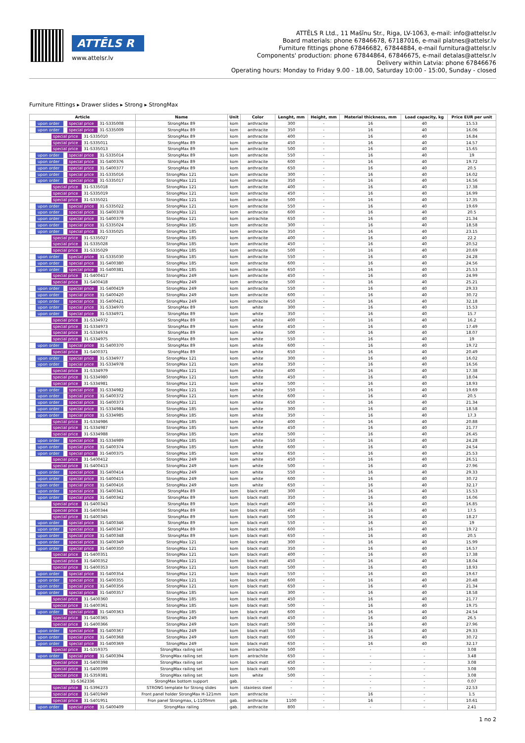ATTĒLS R
www.attelsr.lv
ATTĒLS R Ltd., 11 Mašīnu Str., Riga, LV-1063, e-mail: info@attelsr.lv
Board materials: phone 67846678, 67187016, e-mail platnes@attelsr.lv
Furniture fittings phone 67846682, 67844884, e-mail furnitura@attelsr.lv
Components' production: phone 67844864, 67846675, e-mail detalas@attelsr.lv
Delivery within Latvia: phone 67846676
Operating hours: Monday to Friday 9.00 - 18.00, Saturday 10:00 - 15:00, Sunday - closed
Furniture Fittings ▸ Drawer slides ▸ Strong ▸ StrongMax
| Article | Name | Unit | Color | Lenght, mm | Height, mm | Material thickness, mm | Load capacity, kg | Price EUR per unit |
| --- | --- | --- | --- | --- | --- | --- | --- | --- |
| upon order special price 31-S335008 | StrongMax 89 | kom | anthracite | 300 | - | 16 | 40 | 15.53 |
| upon order special price 31-S335009 | StrongMax 89 | kom | anthracite | 350 | - | 16 | 40 | 16.06 |
| special price 31-S335010 | StrongMax 89 | kom | anthracite | 400 | - | 16 | 40 | 16.84 |
| special price 31-S335011 | StrongMax 89 | kom | anthracite | 450 | - | 16 | 40 | 14.57 |
| special price 31-S335013 | StrongMax 89 | kom | anthracite | 500 | - | 16 | 40 | 15.65 |
| upon order special price 31-S335014 | StrongMax 89 | kom | anthracite | 550 | - | 16 | 40 | 19 |
| upon order special price 31-S400376 | StrongMax 89 | kom | anthracite | 600 | - | 16 | 40 | 19.72 |
| upon order special price 31-S400377 | StrongMax 89 | kom | anthracite | 650 | - | 16 | 40 | 20.5 |
| upon order special price 31-S335016 | StrongMax 121 | kom | anthracite | 300 | - | 16 | 40 | 16.02 |
| upon order special price 31-S335017 | StrongMax 121 | kom | anthracite | 350 | - | 16 | 40 | 16.56 |
| special price 31-S335018 | StrongMax 121 | kom | anthracite | 400 | - | 16 | 40 | 17.38 |
| special price 31-S335019 | StrongMax 121 | kom | anthracite | 450 | - | 16 | 40 | 16.99 |
| special price 31-S335021 | StrongMax 121 | kom | anthracite | 500 | - | 16 | 40 | 17.35 |
| upon order special price 31-S335022 | StrongMax 121 | kom | anthracite | 550 | - | 16 | 40 | 19.69 |
| upon order special price 31-S400378 | StrongMax 121 | kom | anthracite | 600 | - | 16 | 40 | 20.5 |
| upon order special price 31-S400379 | StrongMax 121 | kom | antrachite | 650 | - | 16 | 40 | 21.34 |
| upon order special price 31-S335024 | StrongMax 185 | kom | anthracite | 300 | - | 16 | 40 | 18.58 |
| upon order special price 31-S335025 | StrongMax 185 | kom | anthracite | 350 | - | 16 | 40 | 23.15 |
| special price 31-S335027 | StrongMax 185 | kom | anthracite | 400 | - | 16 | 40 | 22.2 |
| special price 31-S335028 | StrongMax 185 | kom | anthracite | 450 | - | 16 | 40 | 20.52 |
| special price 31-S335029 | StrongMax 185 | kom | anthracite | 500 | - | 16 | 40 | 20.69 |
| upon order special price 31-S335030 | StrongMax 185 | kom | anthracite | 550 | - | 16 | 40 | 24.28 |
| upon order special price 31-S400380 | StrongMax 185 | kom | anthracite | 600 | - | 16 | 40 | 24.56 |
| upon order special price 31-S400381 | StrongMax 185 | kom | anthracite | 650 | - | 16 | 40 | 25.53 |
| special price 31-S400417 | StrongMax 249 | kom | anthracite | 450 | - | 16 | 40 | 24.99 |
| special price 31-S400418 | StrongMax 249 | kom | anthracite | 500 | - | 16 | 40 | 25.21 |
| upon order special price 31-S400419 | StrongMax 249 | kom | anthracite | 550 | - | 16 | 40 | 29.33 |
| upon order special price 31-S400420 | StrongMax 249 | kom | anthracite | 600 | - | 16 | 40 | 30.72 |
| upon order special price 31-S400421 | StrongMax 249 | kom | anthracite | 650 | - | 16 | 40 | 32.18 |
| upon order special price 31-S334970 | StrongMax 89 | kom | white | 300 | - | 16 | 40 | 15.53 |
| upon order special price 31-S334971 | StrongMax 89 | kom | white | 350 | - | 16 | 40 | 15.7 |
| special price 31-S334972 | StrongMax 89 | kom | white | 400 | - | 16 | 40 | 16.2 |
| special price 31-S334973 | StrongMax 89 | kom | white | 450 | - | 16 | 40 | 17.49 |
| special price 31-S334974 | StrongMax 89 | kom | white | 500 | - | 16 | 40 | 18.07 |
| special price 31-S334975 | StrongMax 89 | kom | white | 550 | - | 16 | 40 | 19 |
| upon order special price 31-S400370 | StrongMax 89 | kom | white | 600 | - | 16 | 40 | 19.72 |
| special price 31-S400371 | StrongMax 89 | kom | white | 650 | - | 16 | 40 | 20.49 |
| upon order special price 31-S334977 | StrongMax 121 | kom | white | 300 | - | 16 | 40 | 16.02 |
| upon order special price 31-S334978 | StrongMax 121 | kom | white | 350 | - | 16 | 40 | 16.56 |
| special price 31-S334979 | StrongMax 121 | kom | white | 400 | - | 16 | 40 | 17.38 |
| special price 31-S334980 | StrongMax 121 | kom | white | 450 | - | 16 | 40 | 18.04 |
| special price 31-S334981 | StrongMax 121 | kom | white | 500 | - | 16 | 40 | 18.93 |
| upon order special price 31-S334982 | StrongMax 121 | kom | white | 550 | - | 16 | 40 | 19.69 |
| upon order special price 31-S400372 | StrongMax 121 | kom | white | 600 | - | 16 | 40 | 20.5 |
| upon order special price 31-S400373 | StrongMax 121 | kom | white | 650 | - | 16 | 40 | 21.34 |
| upon order special price 31-S334984 | StrongMax 185 | kom | white | 300 | - | 16 | 40 | 18.58 |
| upon order special price 31-S334985 | StrongMax 185 | kom | white | 350 | - | 16 | 40 | 17.3 |
| special price 31-S334986 | StrongMax 185 | kom | white | 400 | - | 16 | 40 | 20.88 |
| special price 31-S334987 | StrongMax 185 | kom | white | 450 | - | 16 | 40 | 21.77 |
| special price 31-S334988 | StrongMax 185 | kom | white | 500 | - | 16 | 40 | 26.45 |
| upon order special price 31-S334989 | StrongMax 185 | kom | white | 550 | - | 16 | 40 | 24.28 |
| upon order special price 31-S400374 | StrongMax 185 | kom | white | 600 | - | 16 | 40 | 24.54 |
| upon order special price 31-S400375 | StrongMax 185 | kom | white | 650 | - | 16 | 40 | 25.53 |
| special price 31-S400412 | StrongMax 249 | kom | white | 450 | - | 16 | 40 | 26.51 |
| special price 31-S400413 | StrongMax 249 | kom | white | 500 | - | 16 | 40 | 27.96 |
| upon order special price 31-S400414 | StrongMax 249 | kom | white | 550 | - | 16 | 40 | 29.33 |
| upon order special price 31-S400415 | StrongMax 249 | kom | white | 600 | - | 16 | 40 | 30.72 |
| upon order special price 31-S400416 | StrongMax 249 | kom | white | 650 | - | 16 | 40 | 32.17 |
| upon order special price 31-S400341 | StrongMax 89 | kom | black matt | 300 | - | 16 | 40 | 15.53 |
| upon order special price 31-S400342 | StrongMax 89 | kom | black matt | 350 | - | 16 | 40 | 16.06 |
| special price 31-S400343 | StrongMax 89 | kom | black matt | 400 | - | 16 | 40 | 16.85 |
| special price 31-S400344 | StrongMax 89 | kom | black matt | 450 | - | 16 | 40 | 17.5 |
| special price 31-S400345 | StrongMax 89 | kom | black matt | 500 | - | 16 | 40 | 18.27 |
| upon order special price 31-S400346 | StrongMax 89 | kom | black matt | 550 | - | 16 | 40 | 19 |
| upon order special price 31-S400347 | StrongMax 89 | kom | black matt | 600 | - | 16 | 40 | 19.72 |
| upon order special price 31-S400348 | StrongMax 89 | kom | black matt | 650 | - | 16 | 40 | 20.5 |
| upon order special price 31-S400349 | StrongMax 121 | kom | black matt | 300 | - | 16 | 40 | 15.99 |
| upon order special price 31-S400350 | StrongMax 121 | kom | black matt | 350 | - | 16 | 40 | 16.57 |
| special price 31-S400351 | StrongMax 121 | kom | black matt | 400 | - | 16 | 40 | 17.38 |
| special price 31-S400352 | StrongMax 121 | kom | black matt | 450 | - | 16 | 40 | 18.04 |
| special price 31-S400353 | StrongMax 121 | kom | black matt | 500 | - | 16 | 40 | 18.93 |
| upon order special price 31-S400354 | StrongMax 121 | kom | black matt | 550 | - | 16 | 40 | 19.67 |
| upon order special price 31-S400355 | StrongMax 121 | kom | black matt | 600 | - | 16 | 40 | 20.48 |
| upon order special price 31-S400356 | StrongMax 121 | kom | black matt | 650 | - | 16 | 40 | 21.34 |
| upon order special price 31-S400357 | StrongMax 185 | kom | black matt | 300 | - | 16 | 40 | 18.58 |
| special price 31-S400360 | StrongMax 185 | kom | black matt | 450 | - | 16 | 40 | 21.77 |
| special price 31-S400361 | StrongMax 185 | kom | black matt | 500 | - | 16 | 40 | 19.75 |
| upon order special price 31-S400363 | StrongMax 185 | kom | black matt | 600 | - | 16 | 40 | 24.54 |
| special price 31-S400365 | StrongMax 249 | kom | black matt | 450 | - | 16 | 40 | 26.5 |
| special price 31-S400366 | StrongMax 249 | kom | black matt | 500 | - | 16 | 40 | 27.96 |
| upon order special price 31-S400367 | StrongMax 249 | kom | black matt | 550 | - | 16 | 40 | 29.33 |
| upon order special price 31-S400368 | StrongMax 249 | kom | black matt | 600 | - | 16 | 40 | 30.72 |
| upon order special price 31-S400369 | StrongMax 249 | kom | black matt | 650 | - | 16 | 40 | 32.17 |
| special price 31-S359375 | StrongMax railing set | kom | antrachite | 500 | - | - | - | 3.08 |
| upon order special price 31-S400394 | StrongMax railing set | kom | antrachite | 650 | - | - | - | 3.48 |
| special price 31-S400398 | StrongMax railing set | kom | black matt | 450 | - | - | - | 3.08 |
| special price 31-S400399 | StrongMax railing set | kom | black matt | 500 | - | - | - | 3.08 |
| special price 31-S359381 | StrongMax railing set | kom | white | 500 | - | - | - | 3.08 |
| 31-S362336 | StrongMax bottom support | gab. | - | - | - | - | - | 0.07 |
| special price 31-S396273 | STRONG template for Strong slides | kom | stainless steel | - | - | - | - | 22.53 |
| special price 31-S401949 | Front panel holder StrongMax H-121mm | kom | anthracite | - | - | 16 | - | 1.5 |
| special price 31-S401951 | Fron panel Strongmax, L-1100mm | gab. | anthracite | 1100 | - | 16 | - | 10.61 |
| upon order special price 31-S400409 | StrongMax railing | gab. | anthracite | 800 | - | - | - | 2.41 |
1 no 2